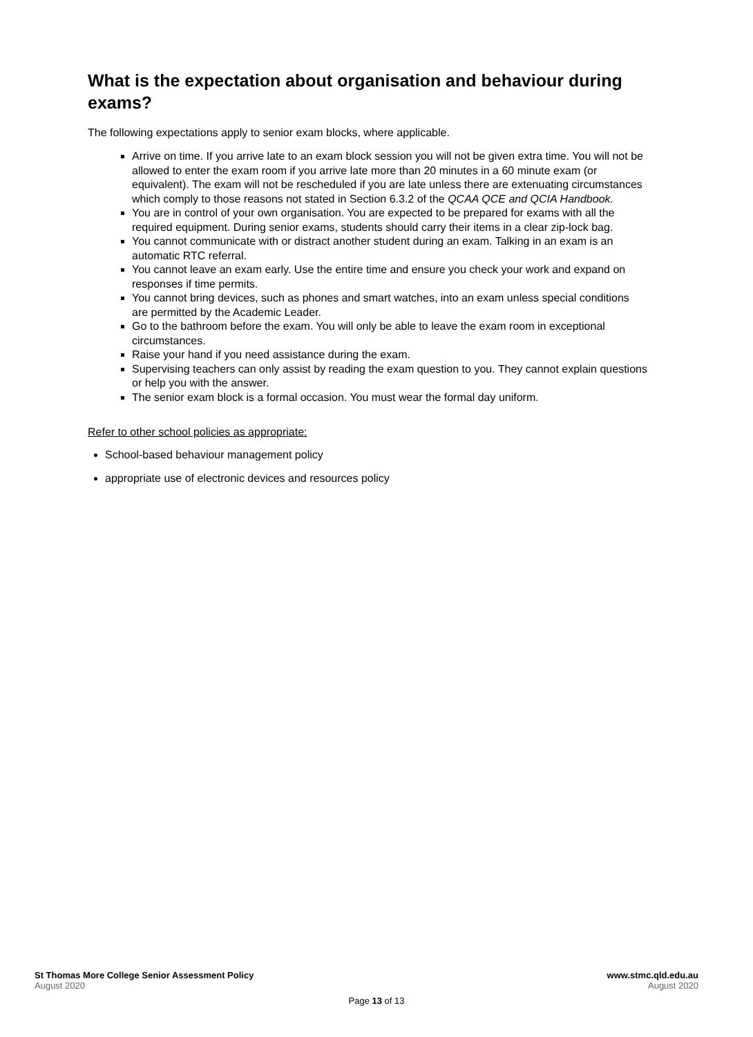What is the expectation about organisation and behaviour during exams?
The following expectations apply to senior exam blocks, where applicable.
Arrive on time. If you arrive late to an exam block session you will not be given extra time. You will not be allowed to enter the exam room if you arrive late more than 20 minutes in a 60 minute exam (or equivalent). The exam will not be rescheduled if you are late unless there are extenuating circumstances which comply to those reasons not stated in Section 6.3.2 of the QCAA QCE and QCIA Handbook.
You are in control of your own organisation. You are expected to be prepared for exams with all the required equipment. During senior exams, students should carry their items in a clear zip-lock bag.
You cannot communicate with or distract another student during an exam. Talking in an exam is an automatic RTC referral.
You cannot leave an exam early. Use the entire time and ensure you check your work and expand on responses if time permits.
You cannot bring devices, such as phones and smart watches, into an exam unless special conditions are permitted by the Academic Leader.
Go to the bathroom before the exam. You will only be able to leave the exam room in exceptional circumstances.
Raise your hand if you need assistance during the exam.
Supervising teachers can only assist by reading the exam question to you. They cannot explain questions or help you with the answer.
The senior exam block is a formal occasion. You must wear the formal day uniform.
Refer to other school policies as appropriate:
School-based behaviour management policy
appropriate use of electronic devices and resources policy
St Thomas More College Senior Assessment Policy
August 2020
www.stmc.qld.edu.au
August 2020
Page 13 of 13